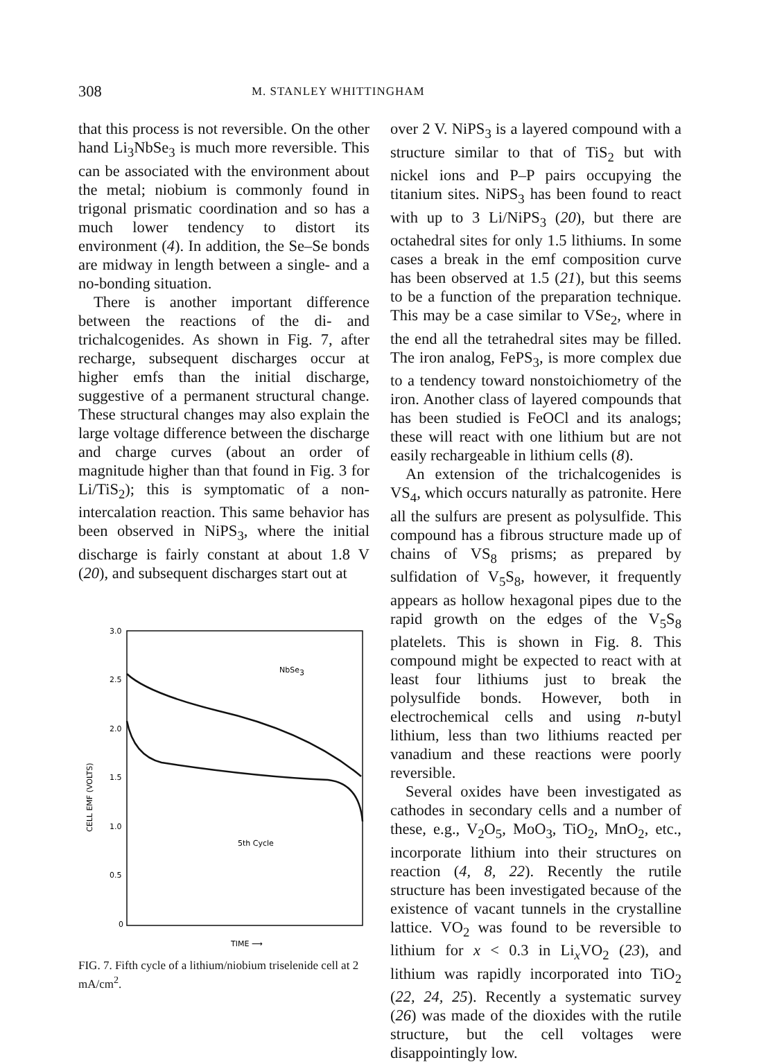308 M. STANLEY WHITTINGHAM
that this process is not reversible. On the other hand Li<sub>3</sub>NbSe<sub>3</sub> is much more reversible. This can be associated with the environment about the metal; niobium is commonly found in trigonal prismatic coordination and so has a much lower tendency to distort its environment (4). In addition, the Se–Se bonds are midway in length between a single- and a no-bonding situation.
There is another important difference between the reactions of the di- and trichalcogenides. As shown in Fig. 7, after recharge, subsequent discharges occur at higher emfs than the initial discharge, suggestive of a permanent structural change. These structural changes may also explain the large voltage difference between the discharge and charge curves (about an order of magnitude higher than that found in Fig. 3 for Li/TiS<sub>2</sub>); this is symptomatic of a non-intercalation reaction. This same behavior has been observed in NiPS<sub>3</sub>, where the initial discharge is fairly constant at about 1.8 V (20), and subsequent discharges start out at
3.0
2.5
2.0
1.5
1.0
0.5
0
CELL EMF (VOLTS)
NbSe3
5th Cycle
TIME ⟶
FIG. 7. Fifth cycle of a lithium/niobium triselenide cell at 2 mA/cm<sup>2</sup>.
over 2 V. NiPS<sub>3</sub> is a layered compound with a structure similar to that of TiS<sub>2</sub> but with nickel ions and P–P pairs occupying the titanium sites. NiPS<sub>3</sub> has been found to react with up to 3 Li/NiPS<sub>3</sub> (20), but there are octahedral sites for only 1.5 lithiums. In some cases a break in the emf composition curve has been observed at 1.5 (21), but this seems to be a function of the preparation technique. This may be a case similar to VSe<sub>2</sub>, where in the end all the tetrahedral sites may be filled. The iron analog, FePS<sub>3</sub>, is more complex due to a tendency toward nonstoichiometry of the iron. Another class of layered compounds that has been studied is FeOCl and its analogs; these will react with one lithium but are not easily rechargeable in lithium cells (8).
An extension of the trichalcogenides is VS<sub>4</sub>, which occurs naturally as patronite. Here all the sulfurs are present as polysulfide. This compound has a fibrous structure made up of chains of VS<sub>8</sub> prisms; as prepared by sulfidation of V<sub>5</sub>S<sub>8</sub>, however, it frequently appears as hollow hexagonal pipes due to the rapid growth on the edges of the V<sub>5</sub>S<sub>8</sub> platelets. This is shown in Fig. 8. This compound might be expected to react with at least four lithiums just to break the polysulfide bonds. However, both in electrochemical cells and using n-butyl lithium, less than two lithiums reacted per vanadium and these reactions were poorly reversible.
Several oxides have been investigated as cathodes in secondary cells and a number of these, e.g., V<sub>2</sub>O<sub>5</sub>, MoO<sub>3</sub>, TiO<sub>2</sub>, MnO<sub>2</sub>, etc., incorporate lithium into their structures on reaction (4, 8, 22). Recently the rutile structure has been investigated because of the existence of vacant tunnels in the crystalline lattice. VO<sub>2</sub> was found to be reversible to lithium for x < 0.3 in Li<sub>x</sub>VO<sub>2</sub> (23), and lithium was rapidly incorporated into TiO<sub>2</sub> (22, 24, 25). Recently a systematic survey (26) was made of the dioxides with the rutile structure, but the cell voltages were disappointingly low.